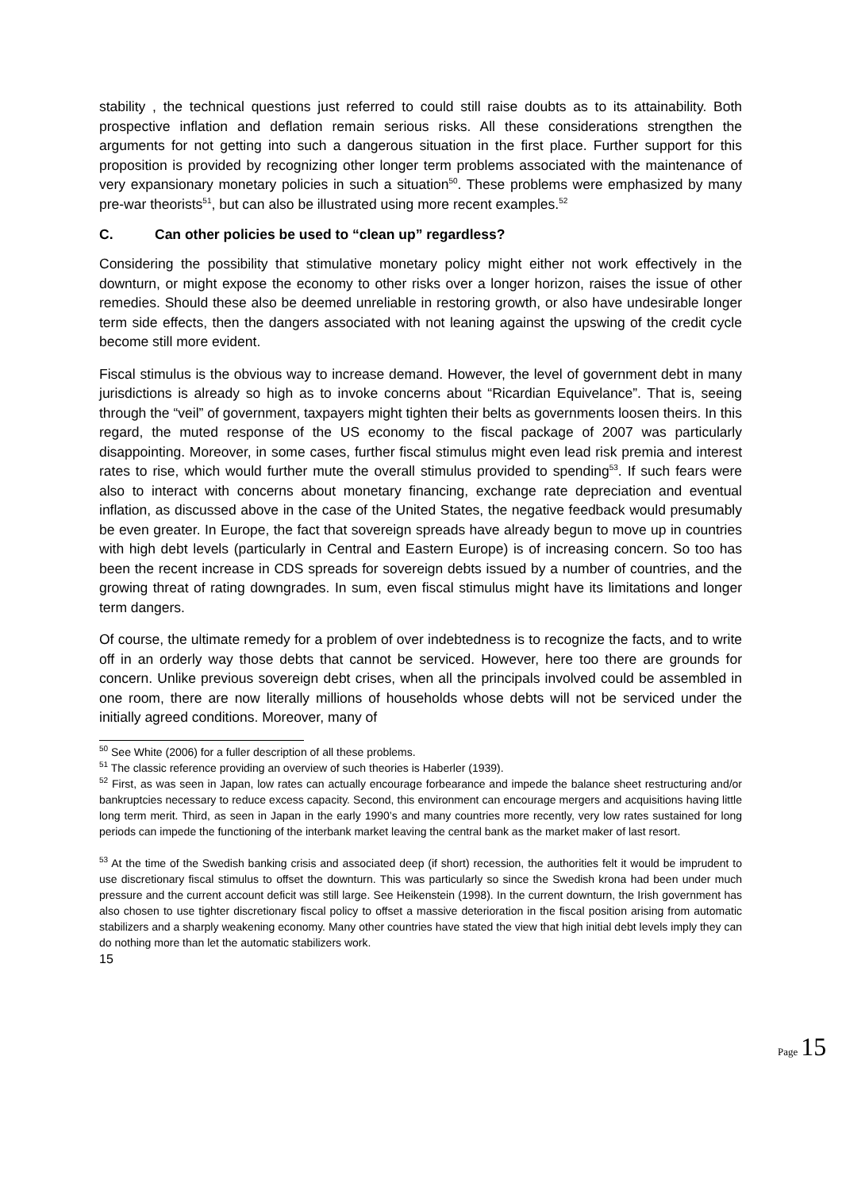stability , the technical questions just referred to could still raise doubts as to its attainability. Both prospective inflation and deflation remain serious risks. All these considerations strengthen the arguments for not getting into such a dangerous situation in the first place. Further support for this proposition is provided by recognizing other longer term problems associated with the maintenance of very expansionary monetary policies in such a situation<sup>50</sup>. These problems were emphasized by many pre-war theorists<sup>51</sup>, but can also be illustrated using more recent examples.<sup>52</sup>
C. Can other policies be used to “clean up” regardless?
Considering the possibility that stimulative monetary policy might either not work effectively in the downturn, or might expose the economy to other risks over a longer horizon, raises the issue of other remedies. Should these also be deemed unreliable in restoring growth, or also have undesirable longer term side effects, then the dangers associated with not leaning against the upswing of the credit cycle become still more evident.
Fiscal stimulus is the obvious way to increase demand. However, the level of government debt in many jurisdictions is already so high as to invoke concerns about “Ricardian Equivelance”. That is, seeing through the “veil” of government, taxpayers might tighten their belts as governments loosen theirs. In this regard, the muted response of the US economy to the fiscal package of 2007 was particularly disappointing. Moreover, in some cases, further fiscal stimulus might even lead risk premia and interest rates to rise, which would further mute the overall stimulus provided to spending<sup>53</sup>. If such fears were also to interact with concerns about monetary financing, exchange rate depreciation and eventual inflation, as discussed above in the case of the United States, the negative feedback would presumably be even greater. In Europe, the fact that sovereign spreads have already begun to move up in countries with high debt levels (particularly in Central and Eastern Europe) is of increasing concern. So too has been the recent increase in CDS spreads for sovereign debts issued by a number of countries, and the growing threat of rating downgrades. In sum, even fiscal stimulus might have its limitations and longer term dangers.
Of course, the ultimate remedy for a problem of over indebtedness is to recognize the facts, and to write off in an orderly way those debts that cannot be serviced. However, here too there are grounds for concern. Unlike previous sovereign debt crises, when all the principals involved could be assembled in one room, there are now literally millions of households whose debts will not be serviced under the initially agreed conditions. Moreover, many of
<sup>50</sup> See White (2006) for a fuller description of all these problems.
<sup>51</sup> The classic reference providing an overview of such theories is Haberler (1939).
<sup>52</sup> First, as was seen in Japan, low rates can actually encourage forbearance and impede the balance sheet restructuring and/or bankruptcies necessary to reduce excess capacity. Second, this environment can encourage mergers and acquisitions having little long term merit. Third, as seen in Japan in the early 1990’s and many countries more recently, very low rates sustained for long periods can impede the functioning of the interbank market leaving the central bank as the market maker of last resort.
<sup>53</sup> At the time of the Swedish banking crisis and associated deep (if short) recession, the authorities felt it would be imprudent to use discretionary fiscal stimulus to offset the downturn. This was particularly so since the Swedish krona had been under much pressure and the current account deficit was still large. See Heikenstein (1998). In the current downturn, the Irish government has also chosen to use tighter discretionary fiscal policy to offset a massive deterioration in the fiscal position arising from automatic stabilizers and a sharply weakening economy. Many other countries have stated the view that high initial debt levels imply they can do nothing more than let the automatic stabilizers work.
15
Page 15